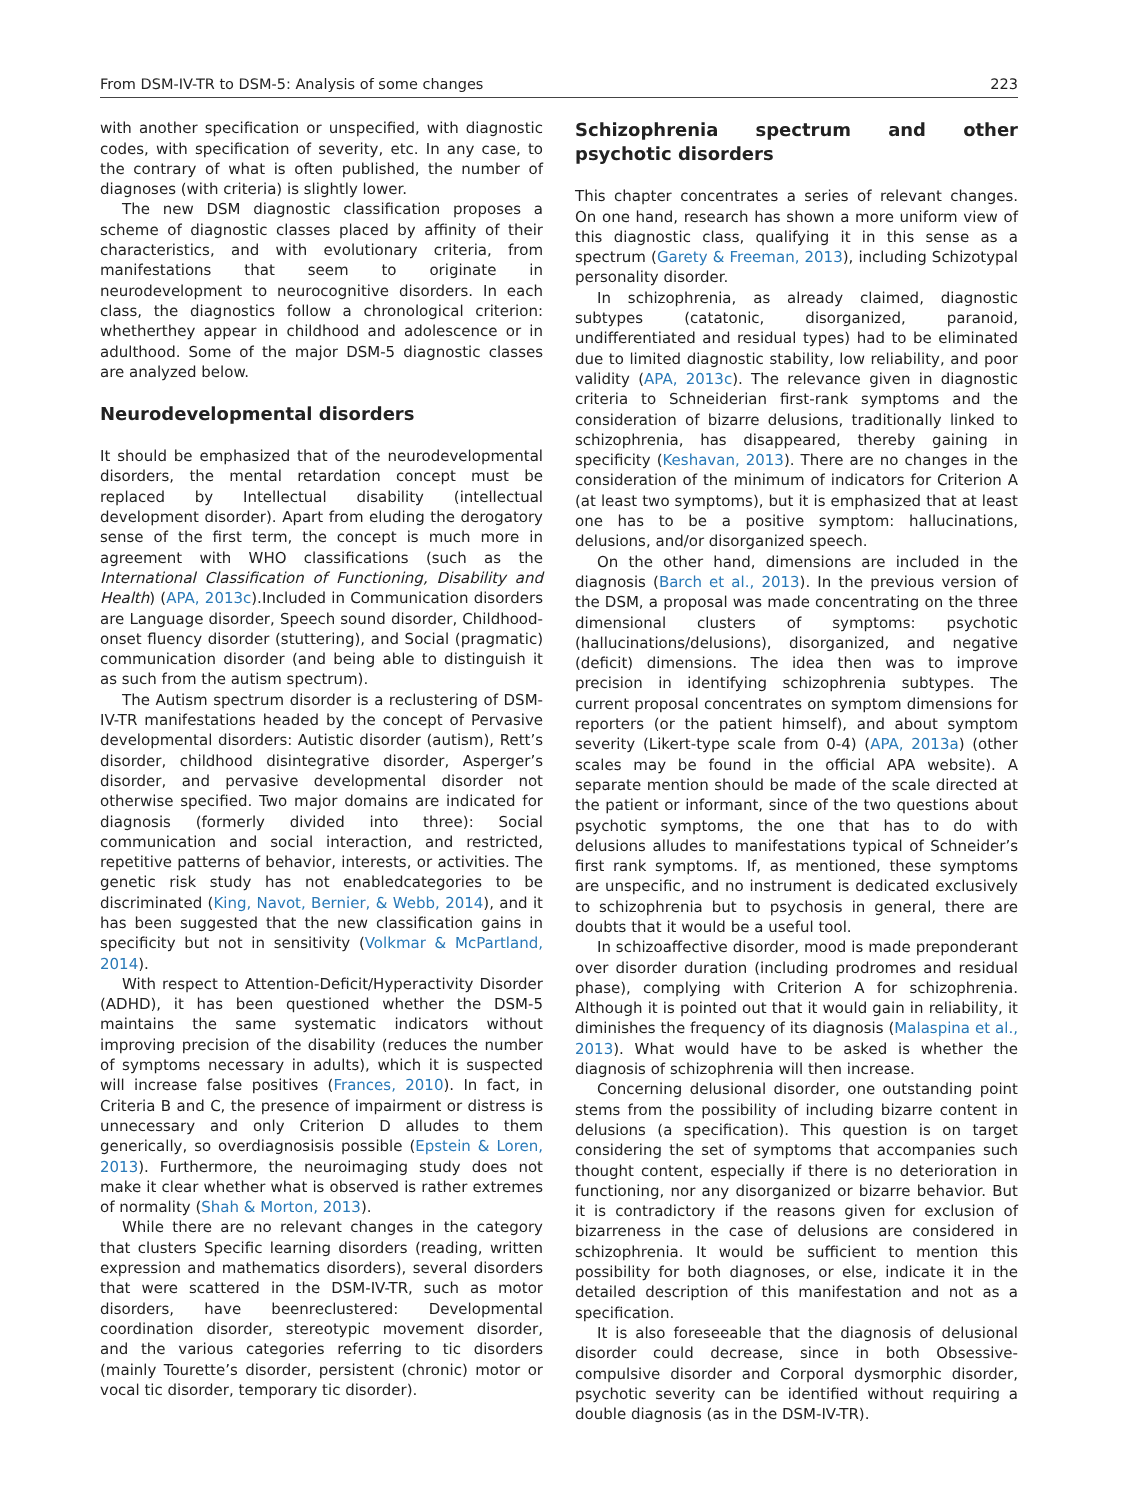From DSM-IV-TR to DSM-5: Analysis of some changes 223
with another specification or unspecified, with diagnostic codes, with specification of severity, etc. In any case, to the contrary of what is often published, the number of diagnoses (with criteria) is slightly lower.
The new DSM diagnostic classification proposes a scheme of diagnostic classes placed by affinity of their characteristics, and with evolutionary criteria, from manifestations that seem to originate in neurodevelopment to neurocognitive disorders. In each class, the diagnostics follow a chronological criterion: whetherthey appear in childhood and adolescence or in adulthood. Some of the major DSM-5 diagnostic classes are analyzed below.
Neurodevelopmental disorders
It should be emphasized that of the neurodevelopmental disorders, the mental retardation concept must be replaced by Intellectual disability (intellectual development disorder). Apart from eluding the derogatory sense of the first term, the concept is much more in agreement with WHO classifications (such as the International Classification of Functioning, Disability and Health) (APA, 2013c).Included in Communication disorders are Language disorder, Speech sound disorder, Childhood-onset fluency disorder (stuttering), and Social (pragmatic) communication disorder (and being able to distinguish it as such from the autism spectrum).
The Autism spectrum disorder is a reclustering of DSM-IV-TR manifestations headed by the concept of Pervasive developmental disorders: Autistic disorder (autism), Rett’s disorder, childhood disintegrative disorder, Asperger’s disorder, and pervasive developmental disorder not otherwise specified. Two major domains are indicated for diagnosis (formerly divided into three): Social communication and social interaction, and restricted, repetitive patterns of behavior, interests, or activities. The genetic risk study has not enabledcategories to be discriminated (King, Navot, Bernier, & Webb, 2014), and it has been suggested that the new classification gains in specificity but not in sensitivity (Volkmar & McPartland, 2014).
With respect to Attention-Deficit/Hyperactivity Disorder (ADHD), it has been questioned whether the DSM-5 maintains the same systematic indicators without improving precision of the disability (reduces the number of symptoms necessary in adults), which it is suspected will increase false positives (Frances, 2010). In fact, in Criteria B and C, the presence of impairment or distress is unnecessary and only Criterion D alludes to them generically, so overdiagnosisis possible (Epstein & Loren, 2013). Furthermore, the neuroimaging study does not make it clear whether what is observed is rather extremes of normality (Shah & Morton, 2013).
While there are no relevant changes in the category that clusters Specific learning disorders (reading, written expression and mathematics disorders), several disorders that were scattered in the DSM-IV-TR, such as motor disorders, have beenreclustered: Developmental coordination disorder, stereotypic movement disorder, and the various categories referring to tic disorders (mainly Tourette’s disorder, persistent (chronic) motor or vocal tic disorder, temporary tic disorder).
Schizophrenia spectrum and other psychotic disorders
This chapter concentrates a series of relevant changes. On one hand, research has shown a more uniform view of this diagnostic class, qualifying it in this sense as a spectrum (Garety & Freeman, 2013), including Schizotypal personality disorder.
In schizophrenia, as already claimed, diagnostic subtypes (catatonic, disorganized, paranoid, undifferentiated and residual types) had to be eliminated due to limited diagnostic stability, low reliability, and poor validity (APA, 2013c). The relevance given in diagnostic criteria to Schneiderian first-rank symptoms and the consideration of bizarre delusions, traditionally linked to schizophrenia, has disappeared, thereby gaining in specificity (Keshavan, 2013). There are no changes in the consideration of the minimum of indicators for Criterion A (at least two symptoms), but it is emphasized that at least one has to be a positive symptom: hallucinations, delusions, and/or disorganized speech.
On the other hand, dimensions are included in the diagnosis (Barch et al., 2013). In the previous version of the DSM, a proposal was made concentrating on the three dimensional clusters of symptoms: psychotic (hallucinations/delusions), disorganized, and negative (deficit) dimensions. The idea then was to improve precision in identifying schizophrenia subtypes. The current proposal concentrates on symptom dimensions for reporters (or the patient himself), and about symptom severity (Likert-type scale from 0-4) (APA, 2013a) (other scales may be found in the official APA website). A separate mention should be made of the scale directed at the patient or informant, since of the two questions about psychotic symptoms, the one that has to do with delusions alludes to manifestations typical of Schneider’s first rank symptoms. If, as mentioned, these symptoms are unspecific, and no instrument is dedicated exclusively to schizophrenia but to psychosis in general, there are doubts that it would be a useful tool.
In schizoaffective disorder, mood is made preponderant over disorder duration (including prodromes and residual phase), complying with Criterion A for schizophrenia. Although it is pointed out that it would gain in reliability, it diminishes the frequency of its diagnosis (Malaspina et al., 2013). What would have to be asked is whether the diagnosis of schizophrenia will then increase.
Concerning delusional disorder, one outstanding point stems from the possibility of including bizarre content in delusions (a specification). This question is on target considering the set of symptoms that accompanies such thought content, especially if there is no deterioration in functioning, nor any disorganized or bizarre behavior. But it is contradictory if the reasons given for exclusion of bizarreness in the case of delusions are considered in schizophrenia. It would be sufficient to mention this possibility for both diagnoses, or else, indicate it in the detailed description of this manifestation and not as a specification.
It is also foreseeable that the diagnosis of delusional disorder could decrease, since in both Obsessive-compulsive disorder and Corporal dysmorphic disorder, psychotic severity can be identified without requiring a double diagnosis (as in the DSM-IV-TR).